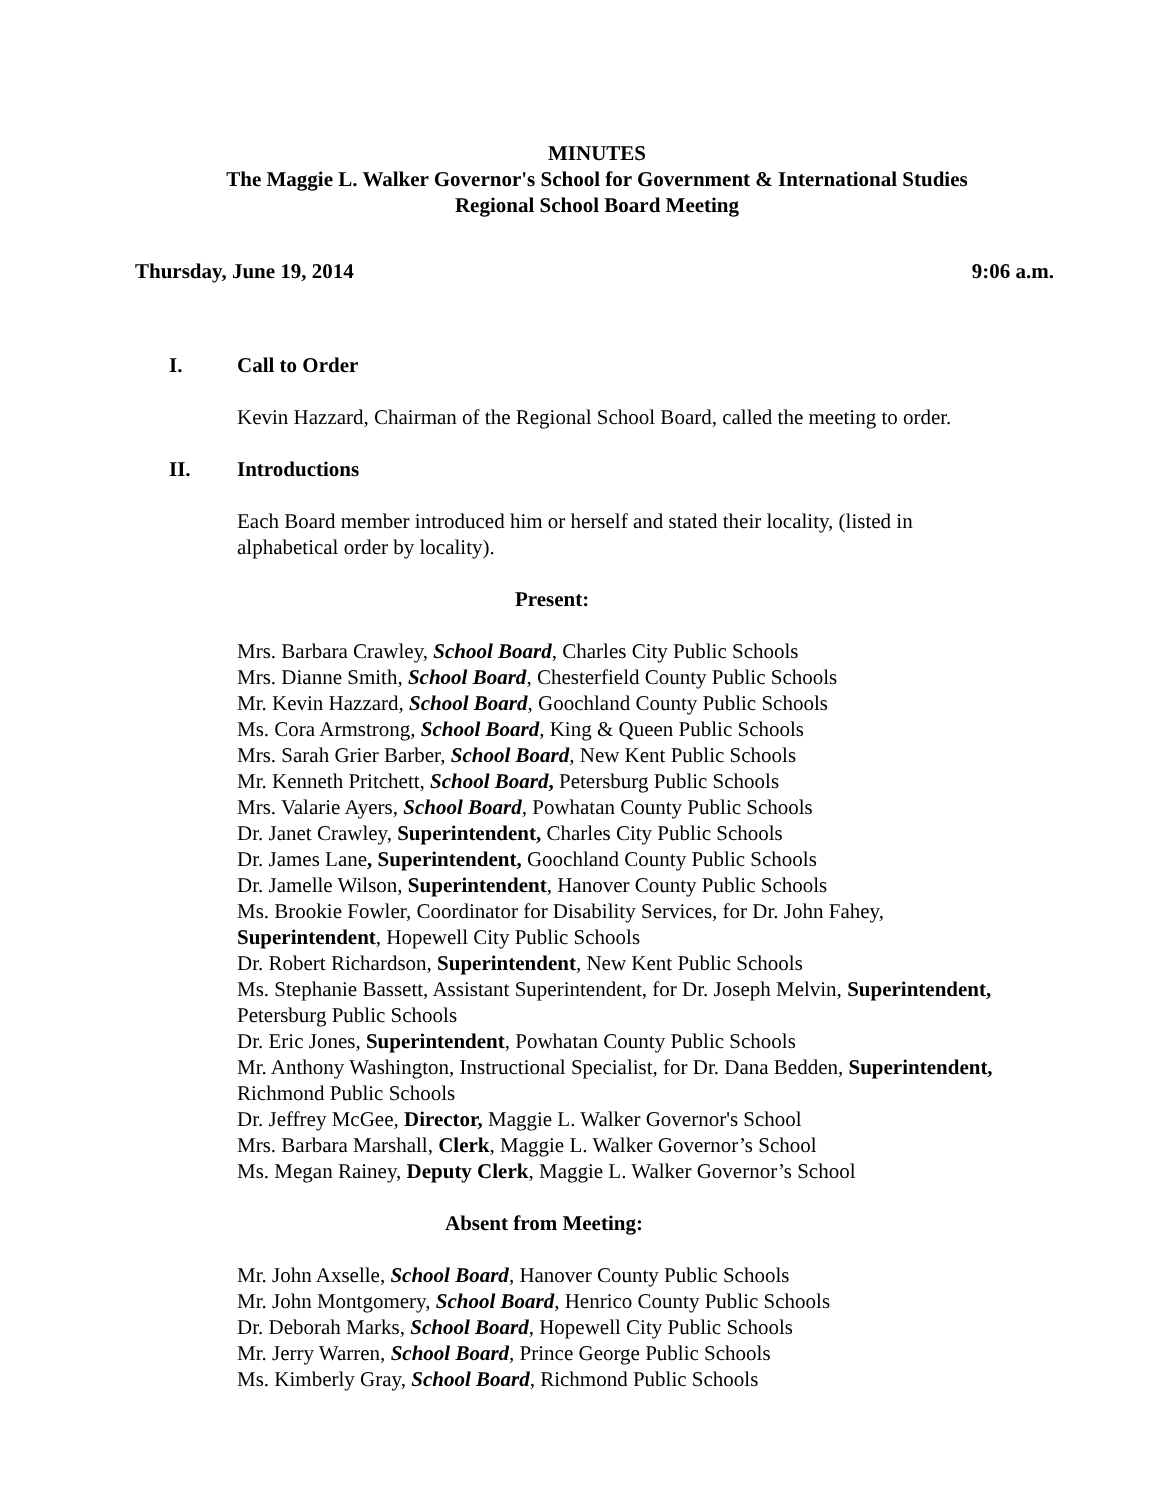MINUTES
The Maggie L. Walker Governor's School for Government & International Studies
Regional School Board Meeting
Thursday, June 19, 2014 9:06 a.m.
I. Call to Order
Kevin Hazzard, Chairman of the Regional School Board, called the meeting to order.
II. Introductions
Each Board member introduced him or herself and stated their locality, (listed in
alphabetical order by locality).
Present:
Mrs. Barbara Crawley, School Board, Charles City Public Schools
Mrs. Dianne Smith, School Board, Chesterfield County Public Schools
Mr. Kevin Hazzard, School Board, Goochland County Public Schools
Ms. Cora Armstrong, School Board, King & Queen Public Schools
Mrs. Sarah Grier Barber, School Board, New Kent Public Schools
Mr. Kenneth Pritchett, School Board, Petersburg Public Schools
Mrs. Valarie Ayers, School Board, Powhatan County Public Schools
Dr. Janet Crawley, Superintendent, Charles City Public Schools
Dr. James Lane, Superintendent, Goochland County Public Schools
Dr. Jamelle Wilson, Superintendent, Hanover County Public Schools
Ms. Brookie Fowler, Coordinator for Disability Services, for Dr. John Fahey,
Superintendent, Hopewell City Public Schools
Dr. Robert Richardson, Superintendent, New Kent Public Schools
Ms. Stephanie Bassett, Assistant Superintendent, for Dr. Joseph Melvin, Superintendent,
Petersburg Public Schools
Dr. Eric Jones, Superintendent, Powhatan County Public Schools
Mr. Anthony Washington, Instructional Specialist, for Dr. Dana Bedden, Superintendent,
Richmond Public Schools
Dr. Jeffrey McGee, Director, Maggie L. Walker Governor's School
Mrs. Barbara Marshall, Clerk, Maggie L. Walker Governor’s School
Ms. Megan Rainey, Deputy Clerk, Maggie L. Walker Governor’s School
Absent from Meeting:
Mr. John Axselle, School Board, Hanover County Public Schools
Mr. John Montgomery, School Board, Henrico County Public Schools
Dr. Deborah Marks, School Board, Hopewell City Public Schools
Mr. Jerry Warren, School Board, Prince George Public Schools
Ms. Kimberly Gray, School Board, Richmond Public Schools